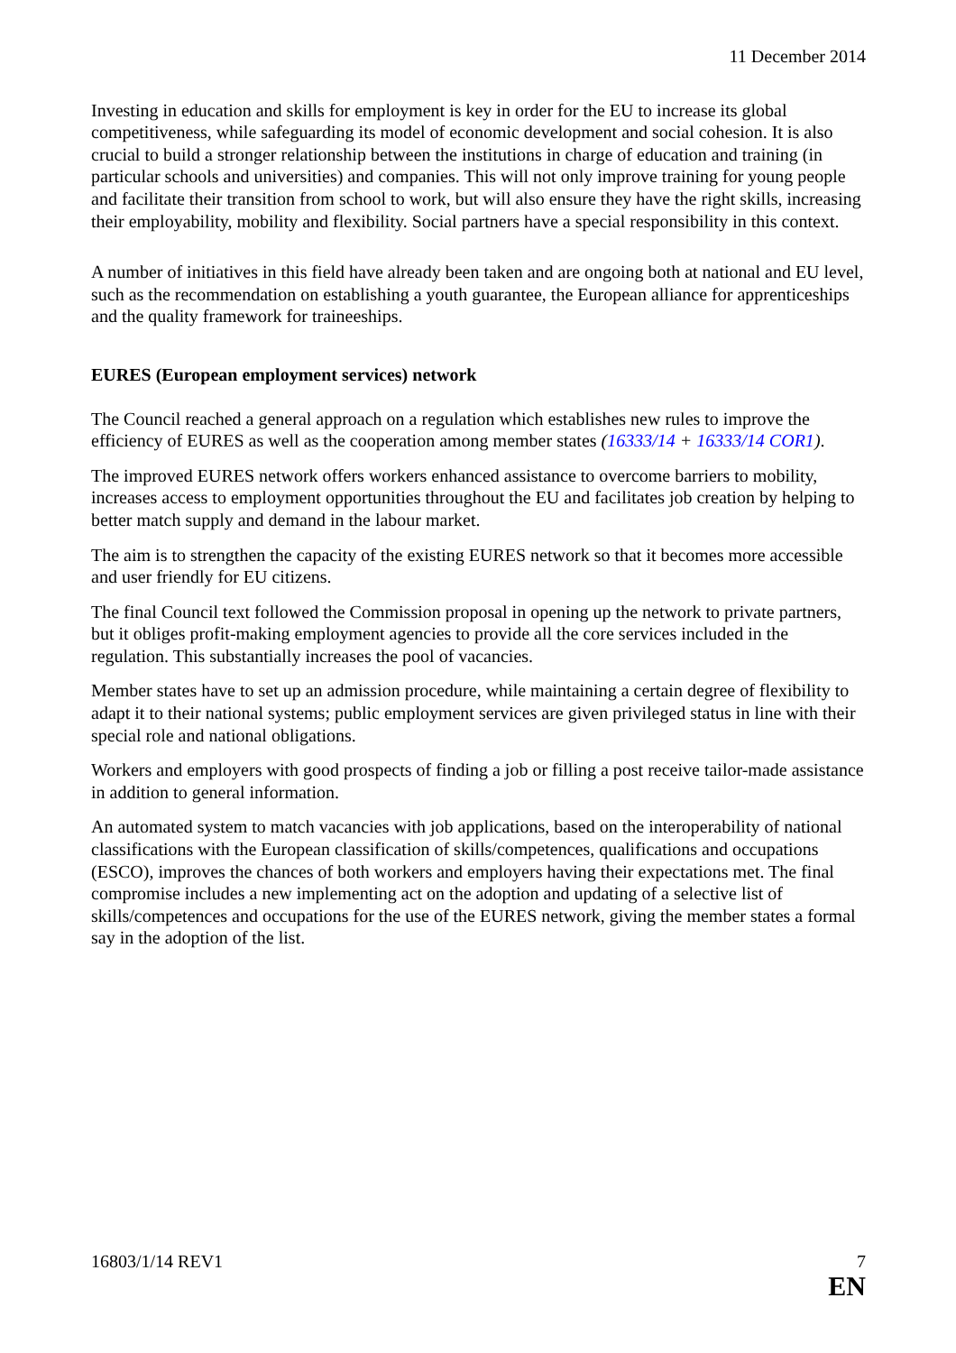11 December 2014
Investing in education and skills for employment is key in order for the EU to increase its global competitiveness, while safeguarding its model of economic development and social cohesion. It is also crucial to build a stronger relationship between the institutions in charge of education and training (in particular schools and universities) and companies. This will not only improve training for young people and facilitate their transition from school to work, but will also ensure they have the right skills, increasing their employability, mobility and flexibility. Social partners have a special responsibility in this context.
A number of initiatives in this field have already been taken and are ongoing both at national and EU level, such as the recommendation on establishing a youth guarantee, the European alliance for apprenticeships and the quality framework for traineeships.
EURES (European employment services) network
The Council reached a general approach on a regulation which establishes new rules to improve the efficiency of EURES as well as the cooperation among member states (16333/14 + 16333/14 COR1).
The improved EURES network offers workers enhanced assistance to overcome barriers to mobility, increases access to employment opportunities throughout the EU and facilitates job creation by helping to better match supply and demand in the labour market.
The aim is to strengthen the capacity of the existing EURES network so that it becomes more accessible and user friendly for EU citizens.
The final Council text followed the Commission proposal in opening up the network to private partners, but it obliges profit-making employment agencies to provide all the core services included in the regulation. This substantially increases the pool of vacancies.
Member states have to set up an admission procedure, while maintaining a certain degree of flexibility to adapt it to their national systems; public employment services are given privileged status in line with their special role and national obligations.
Workers and employers with good prospects of finding a job or filling a post receive tailor-made assistance in addition to general information.
An automated system to match vacancies with job applications, based on the interoperability of national classifications with the European classification of skills/competences, qualifications and occupations (ESCO), improves the chances of both workers and employers having their expectations met. The final compromise includes a new implementing act on the adoption and updating of a selective list of skills/competences and occupations for the use of the EURES network, giving the member states a formal say in the adoption of the list.
16803/1/14 REV1 7
EN